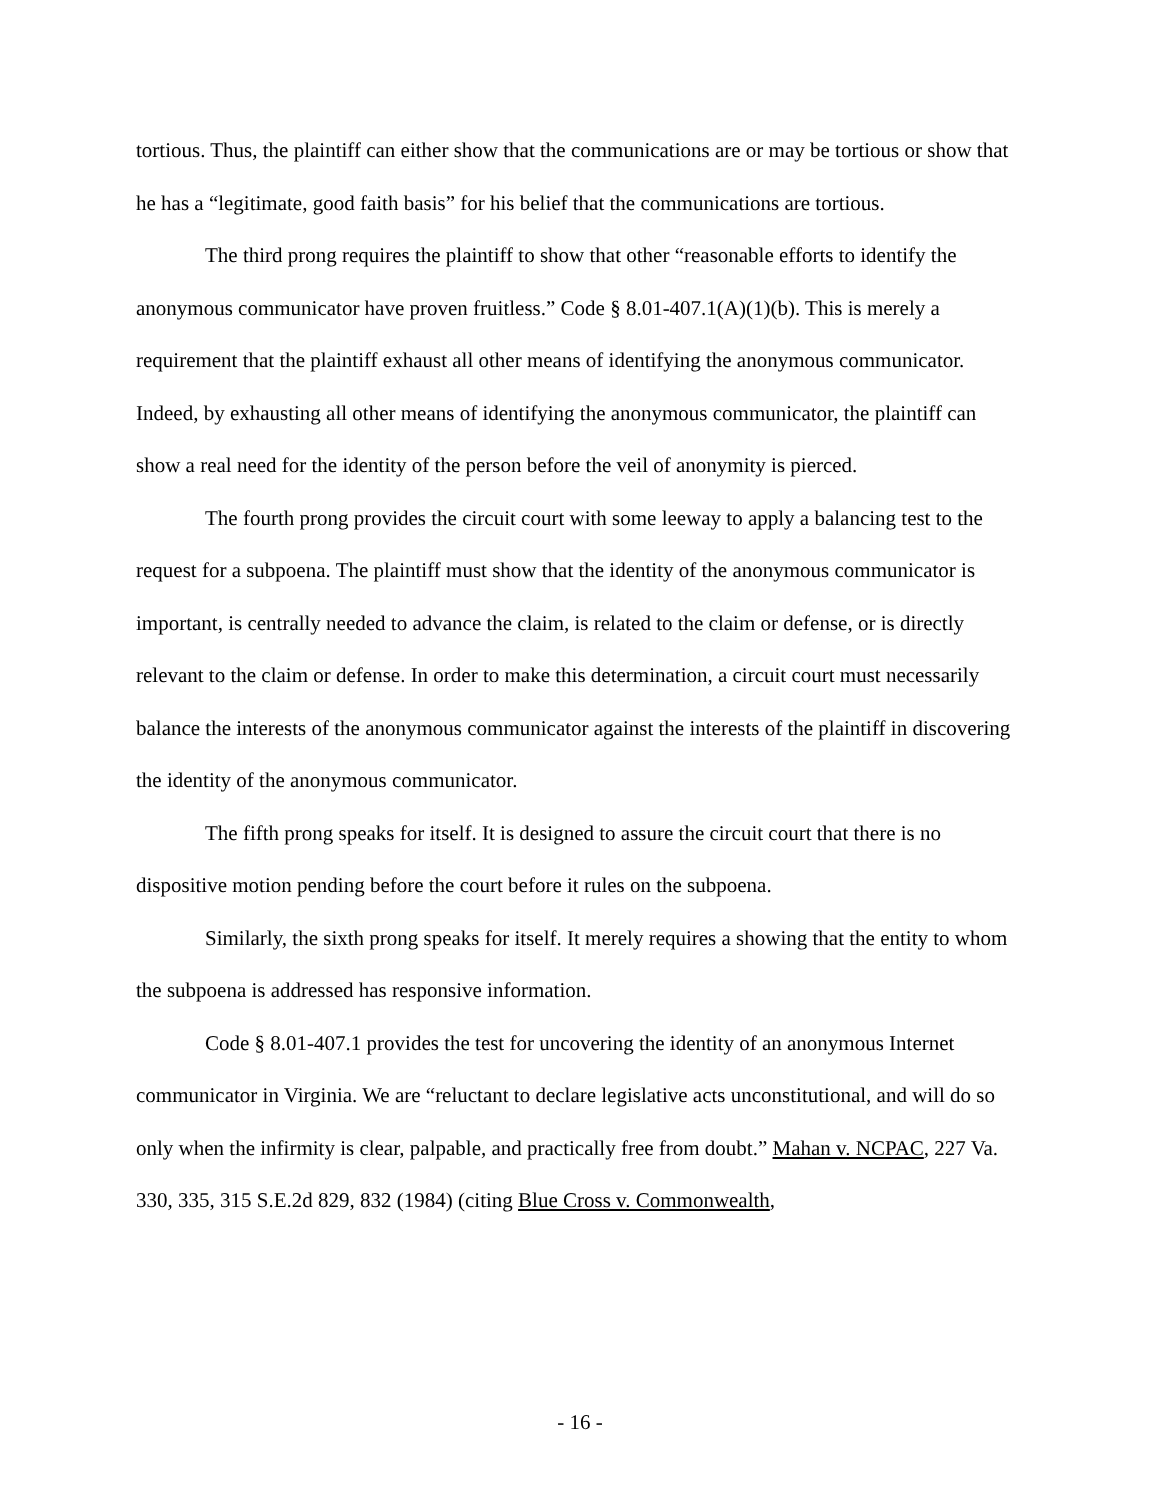tortious. Thus, the plaintiff can either show that the communications are or may be tortious or show that he has a “legitimate, good faith basis” for his belief that the communications are tortious.
The third prong requires the plaintiff to show that other “reasonable efforts to identify the anonymous communicator have proven fruitless.” Code § 8.01-407.1(A)(1)(b). This is merely a requirement that the plaintiff exhaust all other means of identifying the anonymous communicator. Indeed, by exhausting all other means of identifying the anonymous communicator, the plaintiff can show a real need for the identity of the person before the veil of anonymity is pierced.
The fourth prong provides the circuit court with some leeway to apply a balancing test to the request for a subpoena. The plaintiff must show that the identity of the anonymous communicator is important, is centrally needed to advance the claim, is related to the claim or defense, or is directly relevant to the claim or defense. In order to make this determination, a circuit court must necessarily balance the interests of the anonymous communicator against the interests of the plaintiff in discovering the identity of the anonymous communicator.
The fifth prong speaks for itself. It is designed to assure the circuit court that there is no dispositive motion pending before the court before it rules on the subpoena.
Similarly, the sixth prong speaks for itself. It merely requires a showing that the entity to whom the subpoena is addressed has responsive information.
Code § 8.01-407.1 provides the test for uncovering the identity of an anonymous Internet communicator in Virginia. We are “reluctant to declare legislative acts unconstitutional, and will do so only when the infirmity is clear, palpable, and practically free from doubt.” Mahan v. NCPAC, 227 Va. 330, 335, 315 S.E.2d 829, 832 (1984) (citing Blue Cross v. Commonwealth,
- 16 -